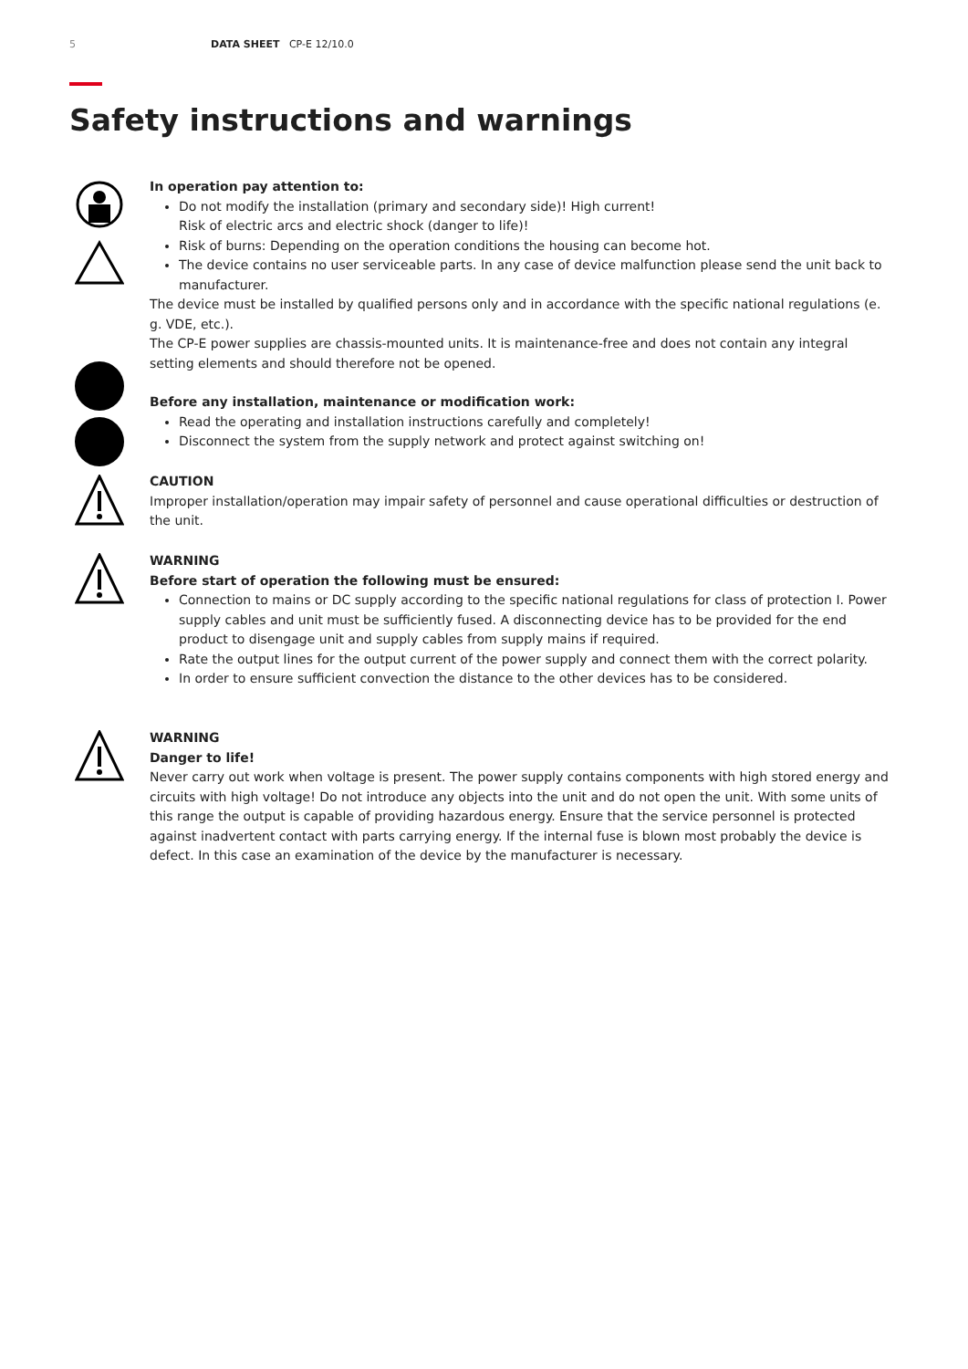5 DATA SHEET CP-E 12/10.0
Safety instructions and warnings
In operation pay attention to:
Do not modify the installation (primary and secondary side)! High current!
Risk of electric arcs and electric shock (danger to life)!
Risk of burns: Depending on the operation conditions the housing can become hot.
The device contains no user serviceable parts. In any case of device malfunction please send the unit back to manufacturer.
The device must be installed by qualified persons only and in accordance with the specific national regulations (e. g. VDE, etc.).
The CP-E power supplies are chassis-mounted units. It is maintenance-free and does not contain any integral setting elements and should therefore not be opened.
Before any installation, maintenance or modification work:
Read the operating and installation instructions carefully and completely!
Disconnect the system from the supply network and protect against switching on!
CAUTION
Improper installation/operation may impair safety of personnel and cause operational difficulties or destruction of the unit.
WARNING
Before start of operation the following must be ensured:
Connection to mains or DC supply according to the specific national regulations for class of protection I. Power supply cables and unit must be sufficiently fused. A disconnecting device has to be provided for the end product to disengage unit and supply cables from supply mains if required.
Rate the output lines for the output current of the power supply and connect them with the correct polarity.
In order to ensure sufficient convection the distance to the other devices has to be considered.
WARNING
Danger to life!
Never carry out work when voltage is present. The power supply contains components with high stored energy and circuits with high voltage! Do not introduce any objects into the unit and do not open the unit. With some units of this range the output is capable of providing hazardous energy. Ensure that the service personnel is protected against inadvertent contact with parts carrying energy. If the internal fuse is blown most probably the device is defect. In this case an examination of the device by the manufacturer is necessary.